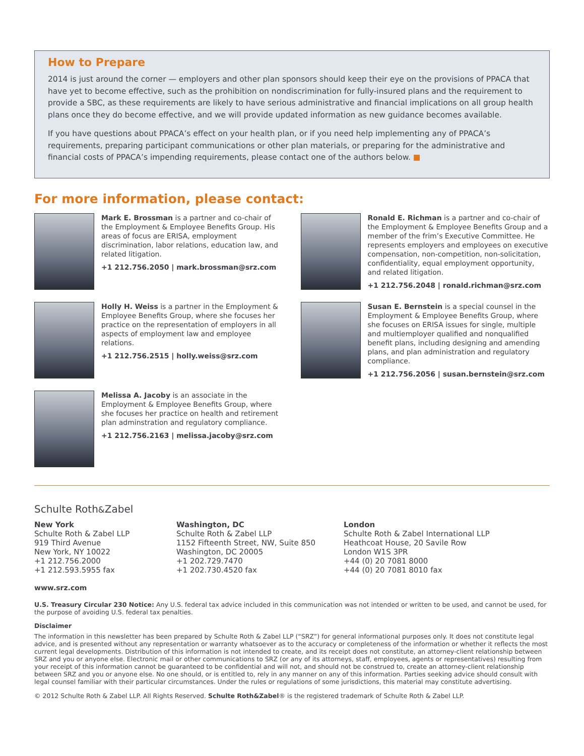How to Prepare
2014 is just around the corner — employers and other plan sponsors should keep their eye on the provisions of PPACA that have yet to become effective, such as the prohibition on nondiscrimination for fully-insured plans and the requirement to provide a SBC, as these requirements are likely to have serious administrative and financial implications on all group health plans once they do become effective, and we will provide updated information as new guidance becomes available.
If you have questions about PPACA’s effect on your health plan, or if you need help implementing any of PPACA’s requirements, preparing participant communications or other plan materials, or preparing for the administrative and financial costs of PPACA’s impending requirements, please contact one of the authors below. ■
For more information, please contact:
Mark E. Brossman is a partner and co-chair of the Employment & Employee Benefits Group. His areas of focus are ERISA, employment discrimination, labor relations, education law, and related litigation.
+1 212.756.2050 | mark.brossman@srz.com
Holly H. Weiss is a partner in the Employment & Employee Benefits Group, where she focuses her practice on the representation of employers in all aspects of employment law and employee relations.
+1 212.756.2515 | holly.weiss@srz.com
Melissa A. Jacoby is an associate in the Employment & Employee Benefits Group, where she focuses her practice on health and retirement plan adminstration and regulatory compliance.
+1 212.756.2163 | melissa.jacoby@srz.com
Ronald E. Richman is a partner and co-chair of the Employment & Employee Benefits Group and a member of the frim’s Executive Committee. He represents employers and employees on executive compensation, non-competition, non-solicitation, confidentiality, equal employment opportunity, and related litigation.
+1 212.756.2048 | ronald.richman@srz.com
Susan E. Bernstein is a special counsel in the Employment & Employee Benefits Group, where she focuses on ERISA issues for single, multiple and multiemployer qualified and nonqualified benefit plans, including designing and amending plans, and plan administration and regulatory compliance.
+1 212.756.2056 | susan.bernstein@srz.com
Schulte Roth&Zabel
New York
Schulte Roth & Zabel LLP
919 Third Avenue
New York, NY 10022
+1 212.756.2000
+1 212.593.5955 fax
Washington, DC
Schulte Roth & Zabel LLP
1152 Fifteenth Street, NW, Suite 850
Washington, DC 20005
+1 202.729.7470
+1 202.730.4520 fax
London
Schulte Roth & Zabel International LLP
Heathcoat House, 20 Savile Row
London W1S 3PR
+44 (0) 20 7081 8000
+44 (0) 20 7081 8010 fax
www.srz.com
U.S. Treasury Circular 230 Notice: Any U.S. federal tax advice included in this communication was not intended or written to be used, and cannot be used, for the purpose of avoiding U.S. federal tax penalties.
Disclaimer
The information in this newsletter has been prepared by Schulte Roth & Zabel LLP (“SRZ”) for general informational purposes only. It does not constitute legal advice, and is presented without any representation or warranty whatsoever as to the accuracy or completeness of the information or whether it reflects the most current legal developments. Distribution of this information is not intended to create, and its receipt does not constitute, an attorney-client relationship between SRZ and you or anyone else. Electronic mail or other communications to SRZ (or any of its attorneys, staff, employees, agents or representatives) resulting from your receipt of this information cannot be guaranteed to be confidential and will not, and should not be construed to, create an attorney-client relationship between SRZ and you or anyone else. No one should, or is entitled to, rely in any manner on any of this information. Parties seeking advice should consult with legal counsel familiar with their particular circumstances. Under the rules or regulations of some jurisdictions, this material may constitute advertising.
© 2012 Schulte Roth & Zabel LLP. All Rights Reserved. Schulte Roth&Zabel® is the registered trademark of Schulte Roth & Zabel LLP.